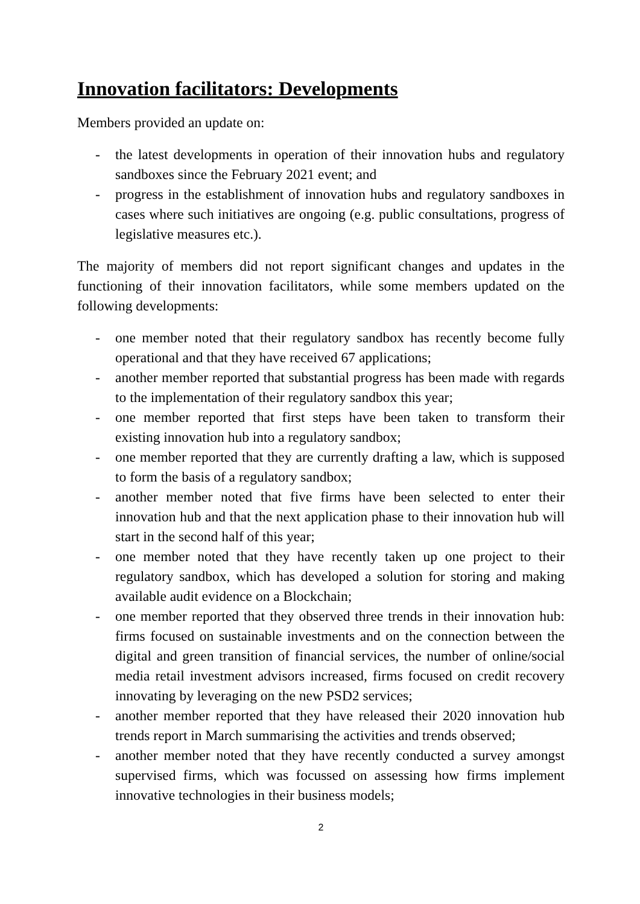Innovation facilitators: Developments
Members provided an update on:
- the latest developments in operation of their innovation hubs and regulatory sandboxes since the February 2021 event; and
- progress in the establishment of innovation hubs and regulatory sandboxes in cases where such initiatives are ongoing (e.g. public consultations, progress of legislative measures etc.).
The majority of members did not report significant changes and updates in the functioning of their innovation facilitators, while some members updated on the following developments:
- one member noted that their regulatory sandbox has recently become fully operational and that they have received 67 applications;
- another member reported that substantial progress has been made with regards to the implementation of their regulatory sandbox this year;
- one member reported that first steps have been taken to transform their existing innovation hub into a regulatory sandbox;
- one member reported that they are currently drafting a law, which is supposed to form the basis of a regulatory sandbox;
- another member noted that five firms have been selected to enter their innovation hub and that the next application phase to their innovation hub will start in the second half of this year;
- one member noted that they have recently taken up one project to their regulatory sandbox, which has developed a solution for storing and making available audit evidence on a Blockchain;
- one member reported that they observed three trends in their innovation hub: firms focused on sustainable investments and on the connection between the digital and green transition of financial services, the number of online/social media retail investment advisors increased, firms focused on credit recovery innovating by leveraging on the new PSD2 services;
- another member reported that they have released their 2020 innovation hub trends report in March summarising the activities and trends observed;
- another member noted that they have recently conducted a survey amongst supervised firms, which was focussed on assessing how firms implement innovative technologies in their business models;
2